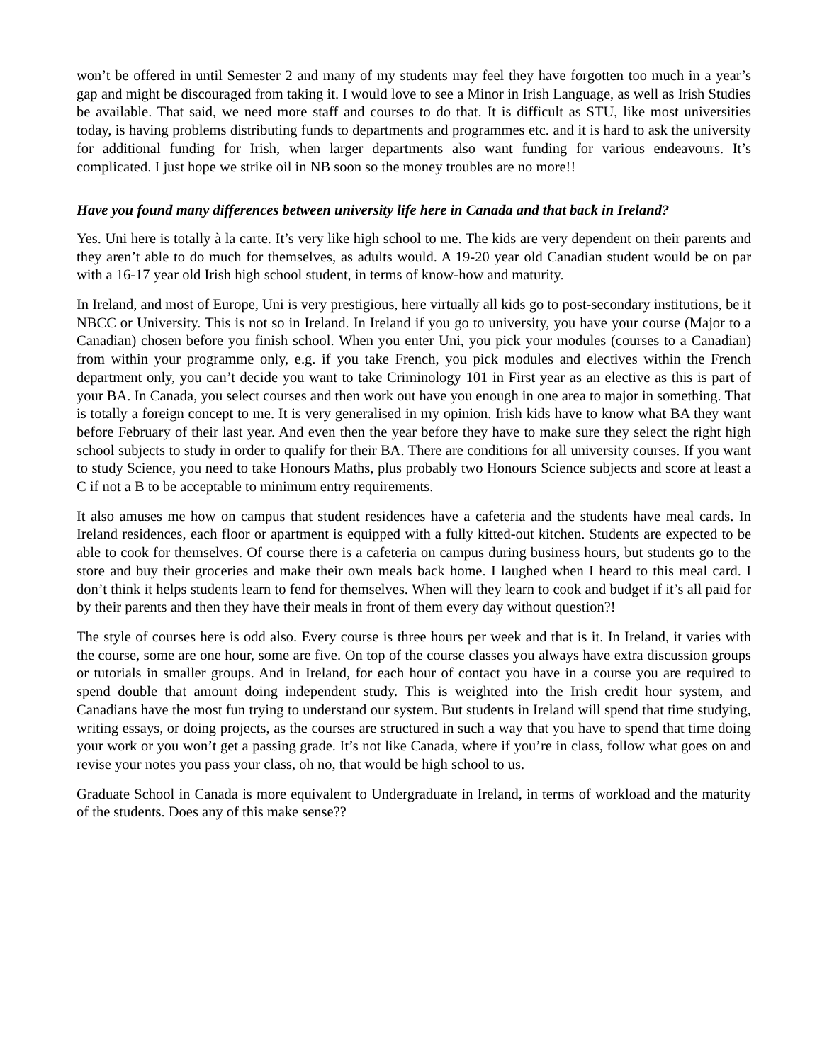won’t be offered in until Semester 2 and many of my students may feel they have forgotten too much in a year’s gap and might be discouraged from taking it. I would love to see a Minor in Irish Language, as well as Irish Studies be available. That said, we need more staff and courses to do that. It is difficult as STU, like most universities today, is having problems distributing funds to departments and programmes etc. and it is hard to ask the university for additional funding for Irish, when larger departments also want funding for various endeavours. It’s complicated. I just hope we strike oil in NB soon so the money troubles are no more!!
Have you found many differences between university life here in Canada and that back in Ireland?
Yes. Uni here is totally à la carte. It’s very like high school to me. The kids are very dependent on their parents and they aren’t able to do much for themselves, as adults would. A 19-20 year old Canadian student would be on par with a 16-17 year old Irish high school student, in terms of know-how and maturity.
In Ireland, and most of Europe, Uni is very prestigious, here virtually all kids go to post-secondary institutions, be it NBCC or University. This is not so in Ireland. In Ireland if you go to university, you have your course (Major to a Canadian) chosen before you finish school. When you enter Uni, you pick your modules (courses to a Canadian) from within your programme only, e.g. if you take French, you pick modules and electives within the French department only, you can’t decide you want to take Criminology 101 in First year as an elective as this is part of your BA. In Canada, you select courses and then work out have you enough in one area to major in something. That is totally a foreign concept to me. It is very generalised in my opinion. Irish kids have to know what BA they want before February of their last year. And even then the year before they have to make sure they select the right high school subjects to study in order to qualify for their BA. There are conditions for all university courses. If you want to study Science, you need to take Honours Maths, plus probably two Honours Science subjects and score at least a C if not a B to be acceptable to minimum entry requirements.
It also amuses me how on campus that student residences have a cafeteria and the students have meal cards. In Ireland residences, each floor or apartment is equipped with a fully kitted-out kitchen. Students are expected to be able to cook for themselves. Of course there is a cafeteria on campus during business hours, but students go to the store and buy their groceries and make their own meals back home. I laughed when I heard to this meal card. I don’t think it helps students learn to fend for themselves. When will they learn to cook and budget if it’s all paid for by their parents and then they have their meals in front of them every day without question?!
The style of courses here is odd also. Every course is three hours per week and that is it. In Ireland, it varies with the course, some are one hour, some are five. On top of the course classes you always have extra discussion groups or tutorials in smaller groups. And in Ireland, for each hour of contact you have in a course you are required to spend double that amount doing independent study. This is weighted into the Irish credit hour system, and Canadians have the most fun trying to understand our system. But students in Ireland will spend that time studying, writing essays, or doing projects, as the courses are structured in such a way that you have to spend that time doing your work or you won’t get a passing grade. It’s not like Canada, where if you’re in class, follow what goes on and revise your notes you pass your class, oh no, that would be high school to us.
Graduate School in Canada is more equivalent to Undergraduate in Ireland, in terms of workload and the maturity of the students. Does any of this make sense??